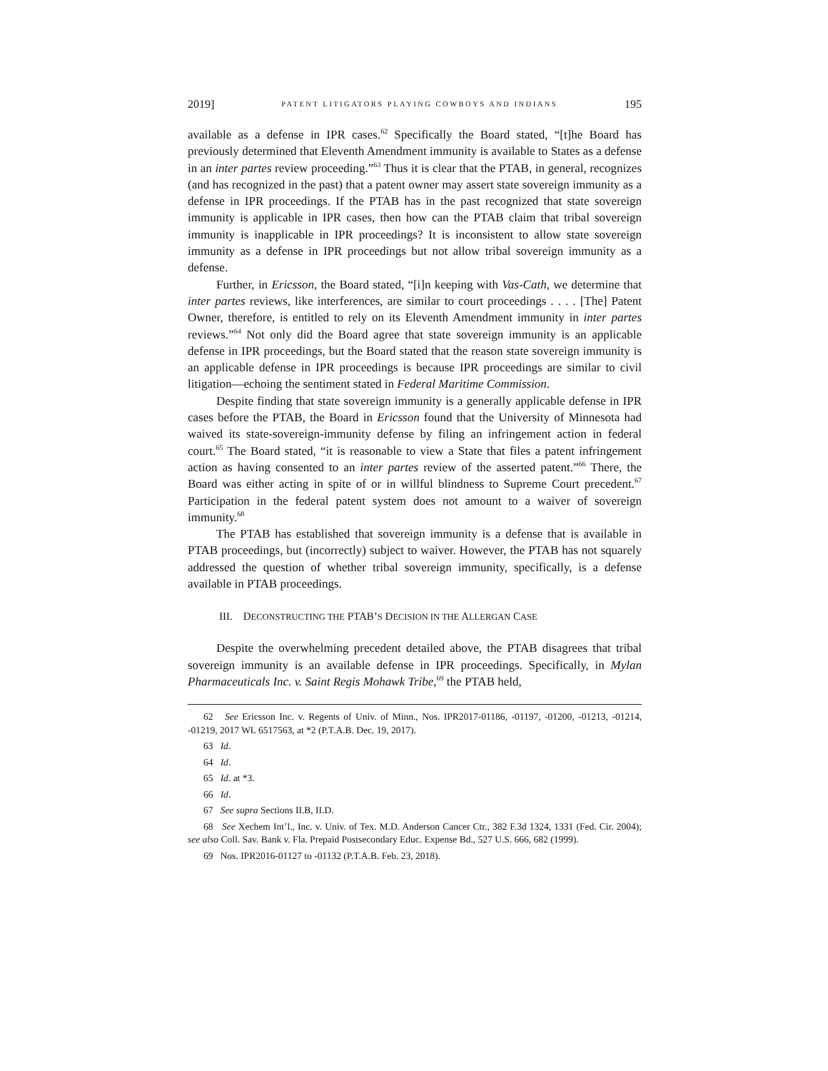2019] PATENT LITIGATORS PLAYING COWBOYS AND INDIANS 195
available as a defense in IPR cases.<sup>62</sup> Specifically the Board stated, “[t]he Board has previously determined that Eleventh Amendment immunity is available to States as a defense in an inter partes review proceeding.”<sup>63</sup> Thus it is clear that the PTAB, in general, recognizes (and has recognized in the past) that a patent owner may assert state sovereign immunity as a defense in IPR proceedings. If the PTAB has in the past recognized that state sovereign immunity is applicable in IPR cases, then how can the PTAB claim that tribal sovereign immunity is inapplicable in IPR proceedings? It is inconsistent to allow state sovereign immunity as a defense in IPR proceedings but not allow tribal sovereign immunity as a defense.
Further, in Ericsson, the Board stated, “[i]n keeping with Vas-Cath, we determine that inter partes reviews, like interferences, are similar to court proceedings . . . . [The] Patent Owner, therefore, is entitled to rely on its Eleventh Amendment immunity in inter partes reviews.”<sup>64</sup> Not only did the Board agree that state sovereign immunity is an applicable defense in IPR proceedings, but the Board stated that the reason state sovereign immunity is an applicable defense in IPR proceedings is because IPR proceedings are similar to civil litigation—echoing the sentiment stated in Federal Maritime Commission.
Despite finding that state sovereign immunity is a generally applicable defense in IPR cases before the PTAB, the Board in Ericsson found that the University of Minnesota had waived its state-sovereign-immunity defense by filing an infringement action in federal court.<sup>65</sup> The Board stated, “it is reasonable to view a State that files a patent infringement action as having consented to an inter partes review of the asserted patent.”<sup>66</sup> There, the Board was either acting in spite of or in willful blindness to Supreme Court precedent.<sup>67</sup> Participation in the federal patent system does not amount to a waiver of sovereign immunity.<sup>68</sup>
The PTAB has established that sovereign immunity is a defense that is available in PTAB proceedings, but (incorrectly) subject to waiver. However, the PTAB has not squarely addressed the question of whether tribal sovereign immunity, specifically, is a defense available in PTAB proceedings.
III. DECONSTRUCTING THE PTAB’S DECISION IN THE ALLERGAN CASE
Despite the overwhelming precedent detailed above, the PTAB disagrees that tribal sovereign immunity is an available defense in IPR proceedings. Specifically, in Mylan Pharmaceuticals Inc. v. Saint Regis Mohawk Tribe,<sup>69</sup> the PTAB held,
62 See Ericsson Inc. v. Regents of Univ. of Minn., Nos. IPR2017-01186, -01197, -01200, -01213, -01214, -01219, 2017 WL 6517563, at *2 (P.T.A.B. Dec. 19, 2017).
63 Id.
64 Id.
65 Id. at *3.
66 Id.
67 See supra Sections II.B, II.D.
68 See Xechem Int’l., Inc. v. Univ. of Tex. M.D. Anderson Cancer Ctr., 382 F.3d 1324, 1331 (Fed. Cir. 2004); see also Coll. Sav. Bank v. Fla. Prepaid Postsecondary Educ. Expense Bd., 527 U.S. 666, 682 (1999).
69 Nos. IPR2016-01127 to -01132 (P.T.A.B. Feb. 23, 2018).